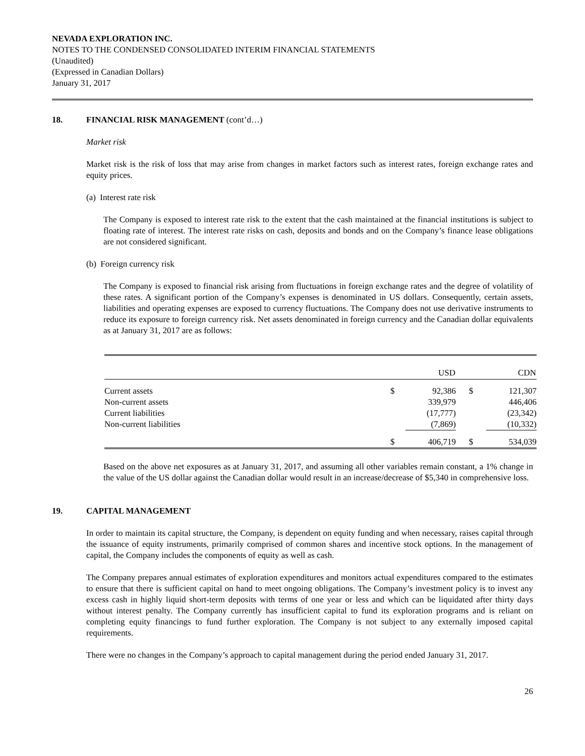NEVADA EXPLORATION INC.
NOTES TO THE CONDENSED CONSOLIDATED INTERIM FINANCIAL STATEMENTS
(Unaudited)
(Expressed in Canadian Dollars)
January 31, 2017
18. FINANCIAL RISK MANAGEMENT (cont’d…)
Market risk
Market risk is the risk of loss that may arise from changes in market factors such as interest rates, foreign exchange rates and equity prices.
(a) Interest rate risk
The Company is exposed to interest rate risk to the extent that the cash maintained at the financial institutions is subject to floating rate of interest. The interest rate risks on cash, deposits and bonds and on the Company’s finance lease obligations are not considered significant.
(b) Foreign currency risk
The Company is exposed to financial risk arising from fluctuations in foreign exchange rates and the degree of volatility of these rates. A significant portion of the Company’s expenses is denominated in US dollars. Consequently, certain assets, liabilities and operating expenses are exposed to currency fluctuations. The Company does not use derivative instruments to reduce its exposure to foreign currency risk. Net assets denominated in foreign currency and the Canadian dollar equivalents as at January 31, 2017 are as follows:
| | | USD | | CDN |
| --- | --- | --- | --- | --- |
| Current assets | $ | 92,386 | $ | 121,307 |
| Non-current assets | | 339,979 | | 446,406 |
| Current liabilities | | (17,777) | | (23,342) |
| Non-current liabilities | | (7,869) | | (10,332) |
| | $ | 406,719 | $ | 534,039 |
Based on the above net exposures as at January 31, 2017, and assuming all other variables remain constant, a 1% change in the value of the US dollar against the Canadian dollar would result in an increase/decrease of $5,340 in comprehensive loss.
19. CAPITAL MANAGEMENT
In order to maintain its capital structure, the Company, is dependent on equity funding and when necessary, raises capital through the issuance of equity instruments, primarily comprised of common shares and incentive stock options. In the management of capital, the Company includes the components of equity as well as cash.
The Company prepares annual estimates of exploration expenditures and monitors actual expenditures compared to the estimates to ensure that there is sufficient capital on hand to meet ongoing obligations. The Company’s investment policy is to invest any excess cash in highly liquid short-term deposits with terms of one year or less and which can be liquidated after thirty days without interest penalty. The Company currently has insufficient capital to fund its exploration programs and is reliant on completing equity financings to fund further exploration. The Company is not subject to any externally imposed capital requirements.
There were no changes in the Company’s approach to capital management during the period ended January 31, 2017.
26